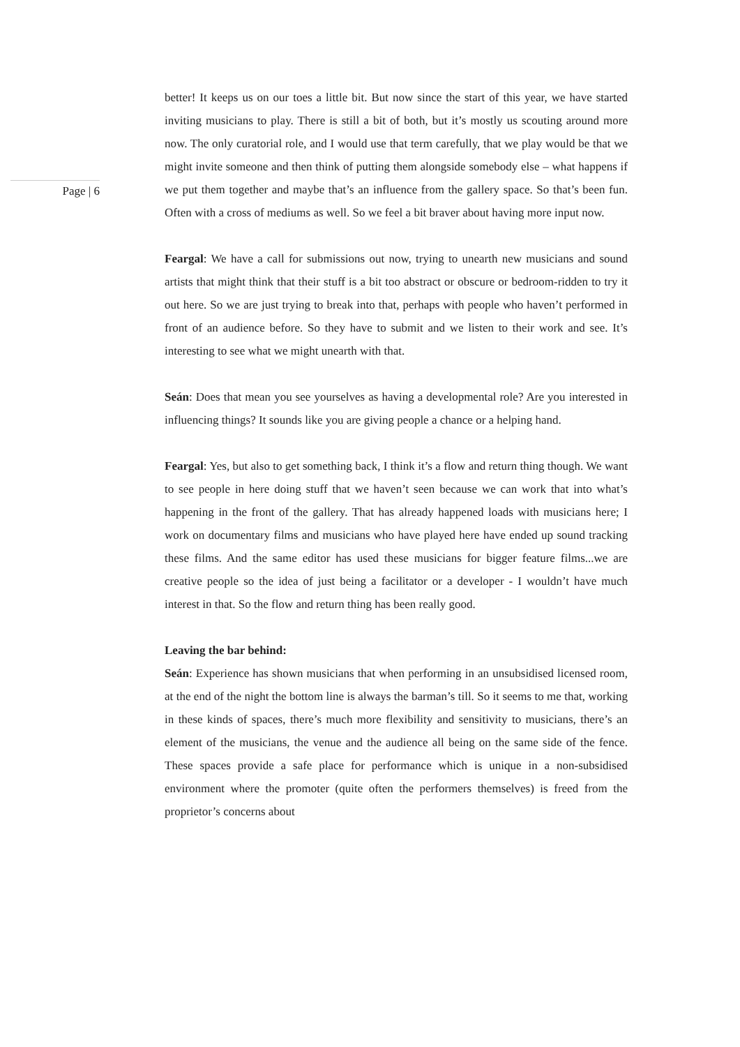Page | 6
better! It keeps us on our toes a little bit. But now since the start of this year, we have started inviting musicians to play. There is still a bit of both, but it’s mostly us scouting around more now. The only curatorial role, and I would use that term carefully, that we play would be that we might invite someone and then think of putting them alongside somebody else – what happens if we put them together and maybe that’s an influence from the gallery space. So that’s been fun. Often with a cross of mediums as well. So we feel a bit braver about having more input now.
Feargal: We have a call for submissions out now, trying to unearth new musicians and sound artists that might think that their stuff is a bit too abstract or obscure or bedroom-ridden to try it out here. So we are just trying to break into that, perhaps with people who haven’t performed in front of an audience before. So they have to submit and we listen to their work and see. It’s interesting to see what we might unearth with that.
Seán: Does that mean you see yourselves as having a developmental role? Are you interested in influencing things? It sounds like you are giving people a chance or a helping hand.
Feargal: Yes, but also to get something back, I think it’s a flow and return thing though. We want to see people in here doing stuff that we haven’t seen because we can work that into what’s happening in the front of the gallery. That has already happened loads with musicians here; I work on documentary films and musicians who have played here have ended up sound tracking these films. And the same editor has used these musicians for bigger feature films...we are creative people so the idea of just being a facilitator or a developer - I wouldn’t have much interest in that. So the flow and return thing has been really good.
Leaving the bar behind:
Seán: Experience has shown musicians that when performing in an unsubsidised licensed room, at the end of the night the bottom line is always the barman’s till. So it seems to me that, working in these kinds of spaces, there’s much more flexibility and sensitivity to musicians, there’s an element of the musicians, the venue and the audience all being on the same side of the fence. These spaces provide a safe place for performance which is unique in a non-subsidised environment where the promoter (quite often the performers themselves) is freed from the proprietor’s concerns about